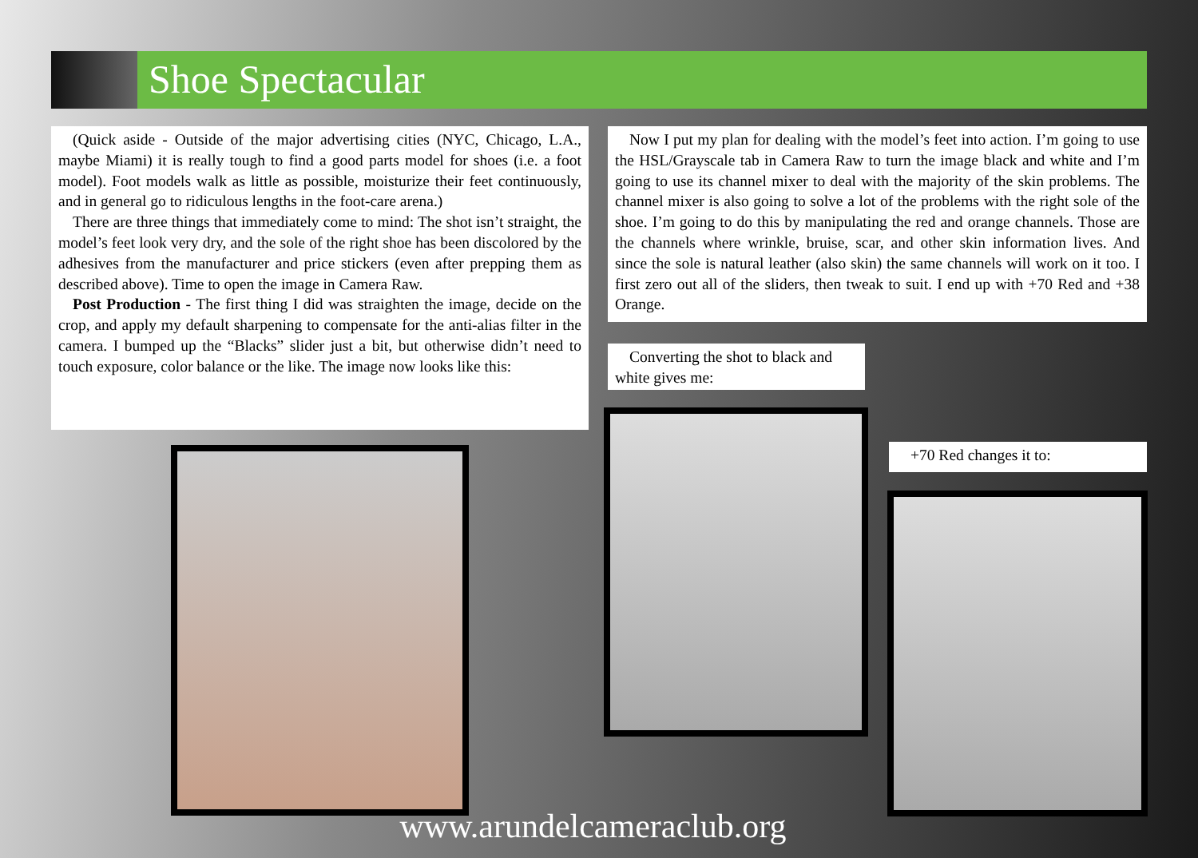Shoe Spectacular
(Quick aside - Outside of the major advertising cities (NYC, Chicago, L.A., maybe Miami) it is really tough to find a good parts model for shoes (i.e. a foot model). Foot models walk as little as possible, moisturize their feet continuously, and in general go to ridiculous lengths in the foot-care arena.)
There are three things that immediately come to mind: The shot isn’t straight, the model’s feet look very dry, and the sole of the right shoe has been discolored by the adhesives from the manufacturer and price stickers (even after prepping them as described above). Time to open the image in Camera Raw.
Post Production - The first thing I did was straighten the image, decide on the crop, and apply my default sharpening to compensate for the anti-alias filter in the camera. I bumped up the “Blacks” slider just a bit, but otherwise didn’t need to touch exposure, color balance or the like. The image now looks like this:
Now I put my plan for dealing with the model’s feet into action. I’m going to use the HSL/Grayscale tab in Camera Raw to turn the image black and white and I’m going to use its channel mixer to deal with the majority of the skin problems. The channel mixer is also going to solve a lot of the problems with the right sole of the shoe. I’m going to do this by manipulating the red and orange channels. Those are the channels where wrinkle, bruise, scar, and other skin information lives. And since the sole is natural leather (also skin) the same channels will work on it too. I first zero out all of the sliders, then tweak to suit. I end up with +70 Red and +38 Orange.
Converting the shot to black and white gives me:
+70 Red changes it to:
www.arundelcameraclub.org